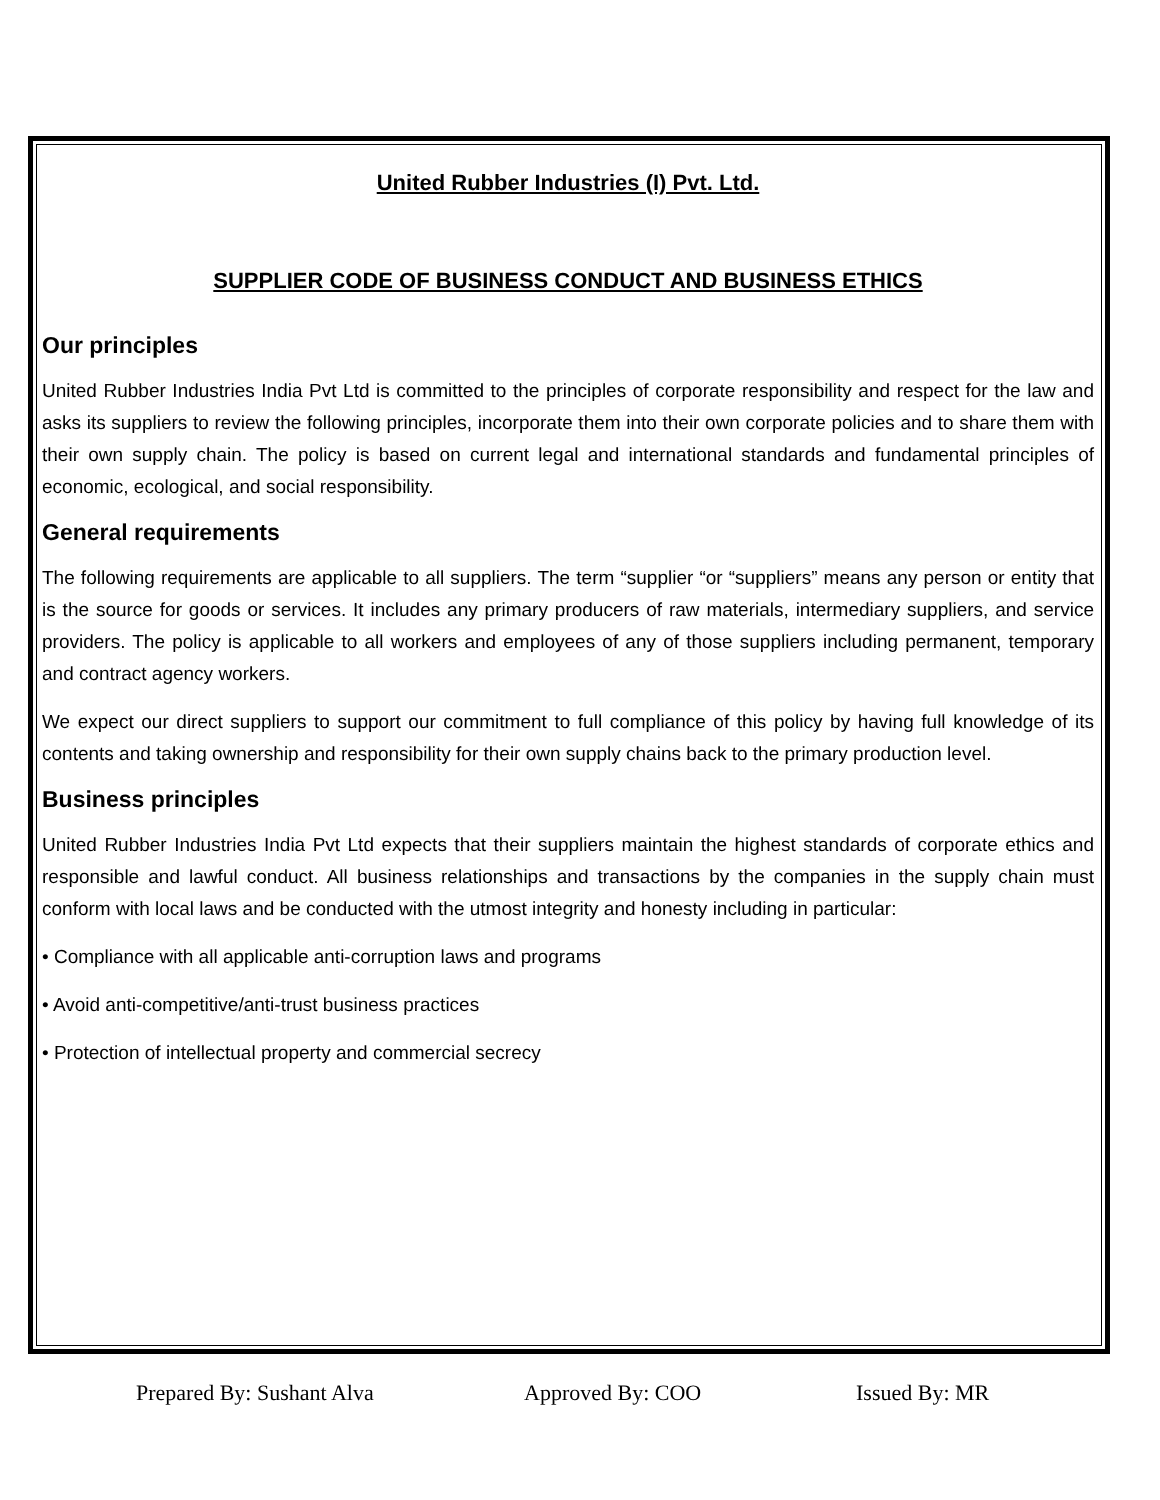United Rubber Industries (I) Pvt. Ltd.
SUPPLIER CODE OF BUSINESS CONDUCT AND BUSINESS ETHICS
Our principles
United Rubber Industries India Pvt Ltd is committed to the principles of corporate responsibility and respect for the law and asks its suppliers to review the following principles, incorporate them into their own corporate policies and to share them with their own supply chain. The policy is based on current legal and international standards and fundamental principles of economic, ecological, and social responsibility.
General requirements
The following requirements are applicable to all suppliers. The term “supplier “or “suppliers” means any person or entity that is the source for goods or services. It includes any primary producers of raw materials, intermediary suppliers, and service providers. The policy is applicable to all workers and employees of any of those suppliers including permanent, temporary and contract agency workers.
We expect our direct suppliers to support our commitment to full compliance of this policy by having full knowledge of its contents and taking ownership and responsibility for their own supply chains back to the primary production level.
Business principles
United Rubber Industries India Pvt Ltd expects that their suppliers maintain the highest standards of corporate ethics and responsible and lawful conduct. All business relationships and transactions by the companies in the supply chain must conform with local laws and be conducted with the utmost integrity and honesty including in particular:
• Compliance with all applicable anti-corruption laws and programs
• Avoid anti-competitive/anti-trust business practices
• Protection of intellectual property and commercial secrecy
Prepared By: Sushant Alva Approved By: COO Issued By: MR